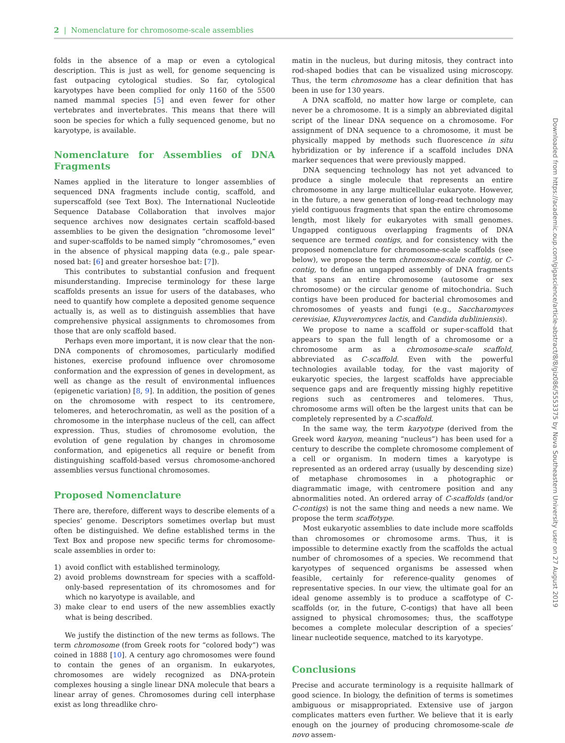2 | Nomenclature for chromosome-scale assemblies
folds in the absence of a map or even a cytological description. This is just as well, for genome sequencing is fast outpacing cytological studies. So far, cytological karyotypes have been complied for only 1160 of the 5500 named mammal species [5] and even fewer for other vertebrates and invertebrates. This means that there will soon be species for which a fully sequenced genome, but no karyotype, is available.
Nomenclature for Assemblies of DNA Fragments
Names applied in the literature to longer assemblies of sequenced DNA fragments include contig, scaffold, and superscaffold (see Text Box). The International Nucleotide Sequence Database Collaboration that involves major sequence archives now designates certain scaffold-based assemblies to be given the designation “chromosome level” and super-scaffolds to be named simply “chromosomes,” even in the absence of physical mapping data (e.g., pale spear-nosed bat: [6] and greater horseshoe bat: [7]).
This contributes to substantial confusion and frequent misunderstanding. Imprecise terminology for these large scaffolds presents an issue for users of the databases, who need to quantify how complete a deposited genome sequence actually is, as well as to distinguish assemblies that have comprehensive physical assignments to chromosomes from those that are only scaffold based.
Perhaps even more important, it is now clear that the non-DNA components of chromosomes, particularly modified histones, exercise profound influence over chromosome conformation and the expression of genes in development, as well as change as the result of environmental influences (epigenetic variation) [8, 9]. In addition, the position of genes on the chromosome with respect to its centromere, telomeres, and heterochromatin, as well as the position of a chromosome in the interphase nucleus of the cell, can affect expression. Thus, studies of chromosome evolution, the evolution of gene regulation by changes in chromosome conformation, and epigenetics all require or benefit from distinguishing scaffold-based versus chromosome-anchored assemblies versus functional chromosomes.
Proposed Nomenclature
There are, therefore, different ways to describe elements of a species’ genome. Descriptors sometimes overlap but must often be distinguished. We define established terms in the Text Box and propose new specific terms for chromosome-scale assemblies in order to:
1) avoid conflict with established terminology,
2) avoid problems downstream for species with a scaffold-only-based representation of its chromosomes and for which no karyotype is available, and
3) make clear to end users of the new assemblies exactly what is being described.
We justify the distinction of the new terms as follows. The term chromosome (from Greek roots for “colored body”) was coined in 1888 [10]. A century ago chromosomes were found to contain the genes of an organism. In eukaryotes, chromosomes are widely recognized as DNA-protein complexes housing a single linear DNA molecule that bears a linear array of genes. Chromosomes during cell interphase exist as long threadlike chro-
matin in the nucleus, but during mitosis, they contract into rod-shaped bodies that can be visualized using microscopy. Thus, the term chromosome has a clear definition that has been in use for 130 years.
A DNA scaffold, no matter how large or complete, can never be a chromosome. It is a simply an abbreviated digital script of the linear DNA sequence on a chromosome. For assignment of DNA sequence to a chromosome, it must be physically mapped by methods such fluorescence in situ hybridization or by inference if a scaffold includes DNA marker sequences that were previously mapped.
DNA sequencing technology has not yet advanced to produce a single molecule that represents an entire chromosome in any large multicellular eukaryote. However, in the future, a new generation of long-read technology may yield contiguous fragments that span the entire chromosome length, most likely for eukaryotes with small genomes. Ungapped contiguous overlapping fragments of DNA sequence are termed contigs, and for consistency with the proposed nomenclature for chromosome-scale scaffolds (see below), we propose the term chromosome-scale contig, or C-contig, to define an ungapped assembly of DNA fragments that spans an entire chromosome (autosome or sex chromosome) or the circular genome of mitochondria. Such contigs have been produced for bacterial chromosomes and chromosomes of yeasts and fungi (e.g., Saccharomyces cerevisiae, Kluyveromyces lactis, and Candida dubliniensis).
We propose to name a scaffold or super-scaffold that appears to span the full length of a chromosome or a chromosome arm as a chromosome-scale scaffold, abbreviated as C-scaffold. Even with the powerful technologies available today, for the vast majority of eukaryotic species, the largest scaffolds have appreciable sequence gaps and are frequently missing highly repetitive regions such as centromeres and telomeres. Thus, chromosome arms will often be the largest units that can be completely represented by a C-scaffold.
In the same way, the term karyotype (derived from the Greek word karyon, meaning “nucleus”) has been used for a century to describe the complete chromosome complement of a cell or organism. In modern times a karyotype is represented as an ordered array (usually by descending size) of metaphase chromosomes in a photographic or diagrammatic image, with centromere position and any abnormalities noted. An ordered array of C-scaffolds (and/or C-contigs) is not the same thing and needs a new name. We propose the term scaffotype.
Most eukaryotic assemblies to date include more scaffolds than chromosomes or chromosome arms. Thus, it is impossible to determine exactly from the scaffolds the actual number of chromosomes of a species. We recommend that karyotypes of sequenced organisms be assessed when feasible, certainly for reference-quality genomes of representative species. In our view, the ultimate goal for an ideal genome assembly is to produce a scaffotype of C-scaffolds (or, in the future, C-contigs) that have all been assigned to physical chromosomes; thus, the scaffotype becomes a complete molecular description of a species’ linear nucleotide sequence, matched to its karyotype.
Conclusions
Precise and accurate terminology is a requisite hallmark of good science. In biology, the definition of terms is sometimes ambiguous or misappropriated. Extensive use of jargon complicates matters even further. We believe that it is early enough on the journey of producing chromosome-scale de novo assem-
Downloaded from https://academic.oup.com/gigascience/article-abstract/8/8/giz086/5553375 by Nova Southeastern University user on 27 August 2019